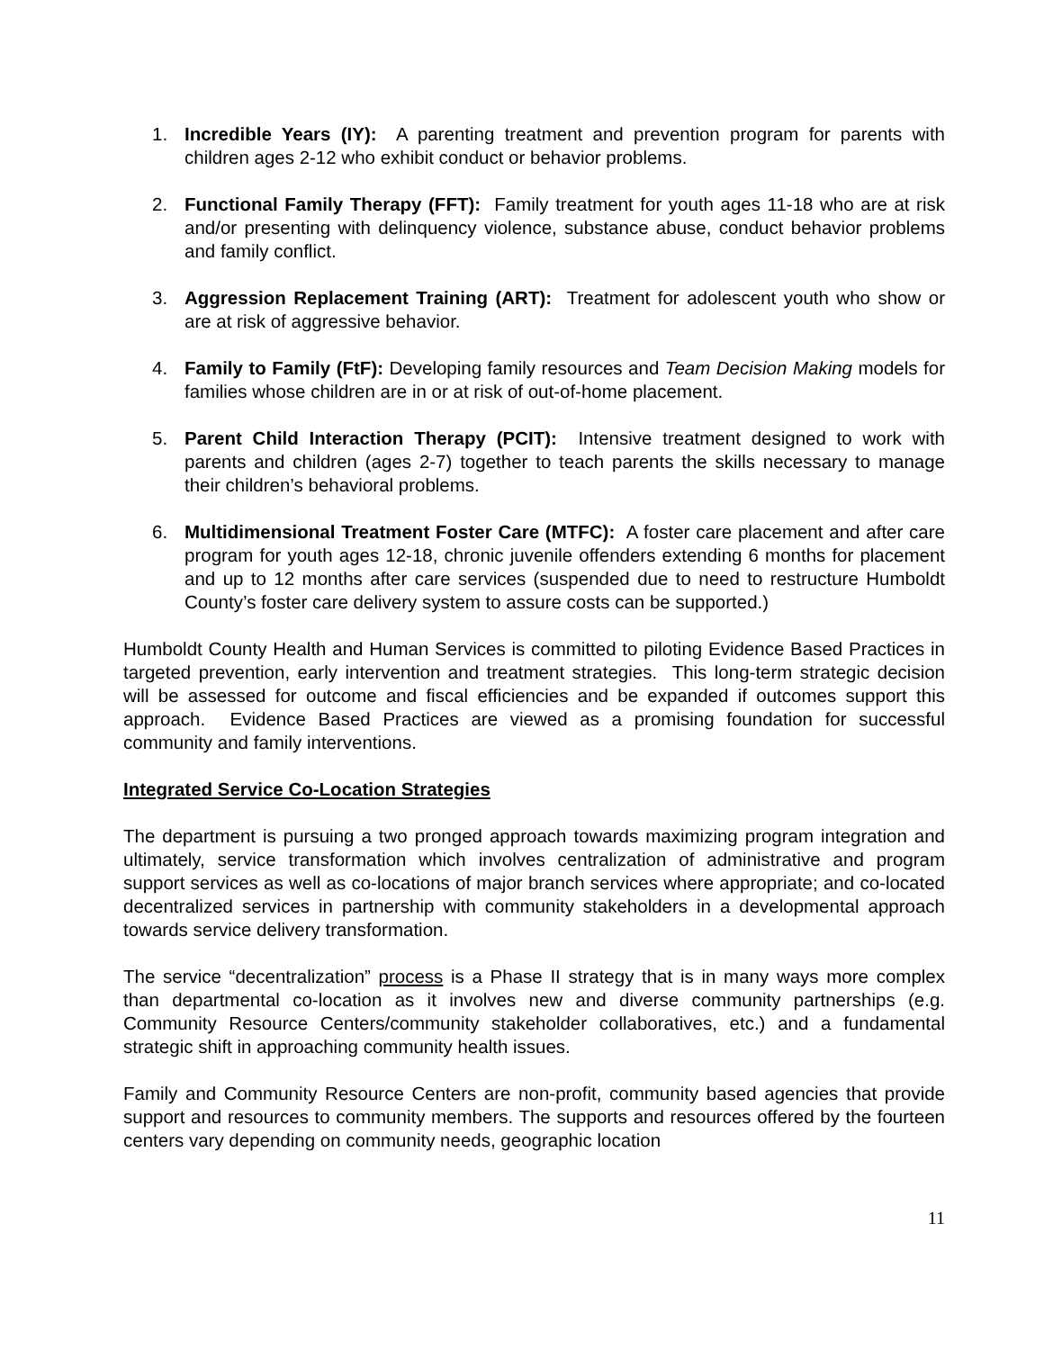1. Incredible Years (IY): A parenting treatment and prevention program for parents with children ages 2-12 who exhibit conduct or behavior problems.
2. Functional Family Therapy (FFT): Family treatment for youth ages 11-18 who are at risk and/or presenting with delinquency violence, substance abuse, conduct behavior problems and family conflict.
3. Aggression Replacement Training (ART): Treatment for adolescent youth who show or are at risk of aggressive behavior.
4. Family to Family (FtF): Developing family resources and Team Decision Making models for families whose children are in or at risk of out-of-home placement.
5. Parent Child Interaction Therapy (PCIT): Intensive treatment designed to work with parents and children (ages 2-7) together to teach parents the skills necessary to manage their children’s behavioral problems.
6. Multidimensional Treatment Foster Care (MTFC): A foster care placement and after care program for youth ages 12-18, chronic juvenile offenders extending 6 months for placement and up to 12 months after care services (suspended due to need to restructure Humboldt County’s foster care delivery system to assure costs can be supported.)
Humboldt County Health and Human Services is committed to piloting Evidence Based Practices in targeted prevention, early intervention and treatment strategies. This long-term strategic decision will be assessed for outcome and fiscal efficiencies and be expanded if outcomes support this approach. Evidence Based Practices are viewed as a promising foundation for successful community and family interventions.
Integrated Service Co-Location Strategies
The department is pursuing a two pronged approach towards maximizing program integration and ultimately, service transformation which involves centralization of administrative and program support services as well as co-locations of major branch services where appropriate; and co-located decentralized services in partnership with community stakeholders in a developmental approach towards service delivery transformation.
The service “decentralization” process is a Phase II strategy that is in many ways more complex than departmental co-location as it involves new and diverse community partnerships (e.g. Community Resource Centers/community stakeholder collaboratives, etc.) and a fundamental strategic shift in approaching community health issues.
Family and Community Resource Centers are non-profit, community based agencies that provide support and resources to community members. The supports and resources offered by the fourteen centers vary depending on community needs, geographic location
11